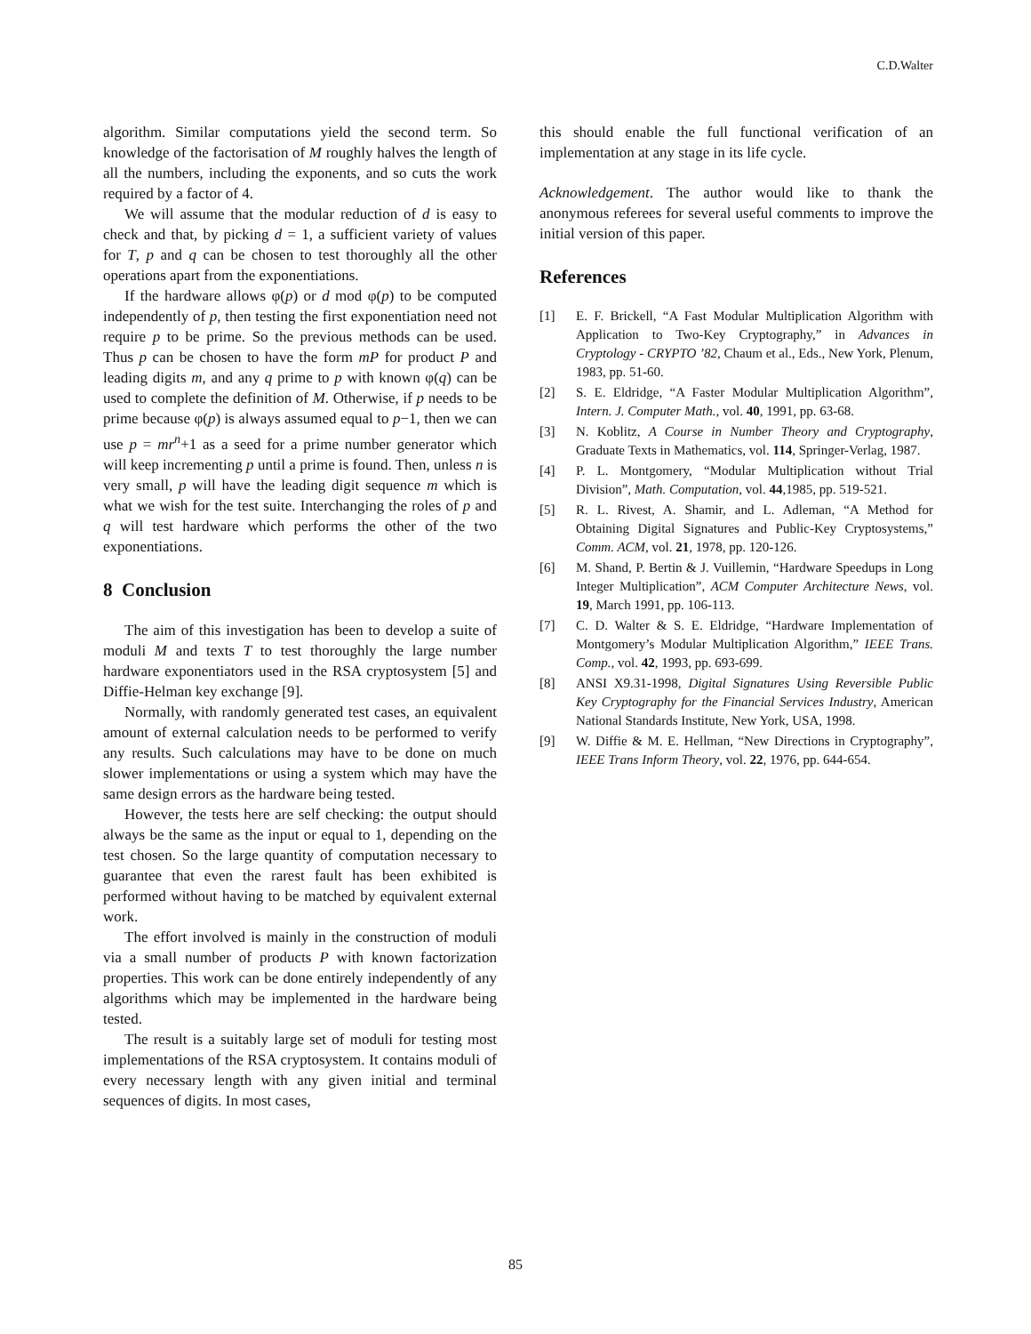C.D.Walter
algorithm. Similar computations yield the second term. So knowledge of the factorisation of M roughly halves the length of all the numbers, including the exponents, and so cuts the work required by a factor of 4.
We will assume that the modular reduction of d is easy to check and that, by picking d = 1, a sufficient variety of values for T, p and q can be chosen to test thoroughly all the other operations apart from the exponentiations.
If the hardware allows φ(p) or d mod φ(p) to be computed independently of p, then testing the first exponentiation need not require p to be prime. So the previous methods can be used. Thus p can be chosen to have the form mP for product P and leading digits m, and any q prime to p with known φ(q) can be used to complete the definition of M. Otherwise, if p needs to be prime because φ(p) is always assumed equal to p−1, then we can use p = mr<sup>n</sup>+1 as a seed for a prime number generator which will keep incrementing p until a prime is found. Then, unless n is very small, p will have the leading digit sequence m which is what we wish for the test suite. Interchanging the roles of p and q will test hardware which performs the other of the two exponentiations.
8 Conclusion
The aim of this investigation has been to develop a suite of moduli M and texts T to test thoroughly the large number hardware exponentiators used in the RSA cryptosystem [5] and Diffie-Helman key exchange [9].
Normally, with randomly generated test cases, an equivalent amount of external calculation needs to be performed to verify any results. Such calculations may have to be done on much slower implementations or using a system which may have the same design errors as the hardware being tested.
However, the tests here are self checking: the output should always be the same as the input or equal to 1, depending on the test chosen. So the large quantity of computation necessary to guarantee that even the rarest fault has been exhibited is performed without having to be matched by equivalent external work.
The effort involved is mainly in the construction of moduli via a small number of products P with known factorization properties. This work can be done entirely independently of any algorithms which may be implemented in the hardware being tested.
The result is a suitably large set of moduli for testing most implementations of the RSA cryptosystem. It contains moduli of every necessary length with any given initial and terminal sequences of digits. In most cases,
this should enable the full functional verification of an implementation at any stage in its life cycle.
Acknowledgement. The author would like to thank the anonymous referees for several useful comments to improve the initial version of this paper.
References
[1] E. F. Brickell, “A Fast Modular Multiplication Algorithm with Application to Two-Key Cryptography,” in Advances in Cryptology - CRYPTO ’82, Chaum et al., Eds., New York, Plenum, 1983, pp. 51-60.
[2] S. E. Eldridge, “A Faster Modular Multiplication Algorithm”, Intern. J. Computer Math., vol. 40, 1991, pp. 63-68.
[3] N. Koblitz, A Course in Number Theory and Cryptography, Graduate Texts in Mathematics, vol. 114, Springer-Verlag, 1987.
[4] P. L. Montgomery, “Modular Multiplication without Trial Division”, Math. Computation, vol. 44,1985, pp. 519-521.
[5] R. L. Rivest, A. Shamir, and L. Adleman, “A Method for Obtaining Digital Signatures and Public-Key Cryptosystems,” Comm. ACM, vol. 21, 1978, pp. 120-126.
[6] M. Shand, P. Bertin & J. Vuillemin, “Hardware Speedups in Long Integer Multiplication”, ACM Computer Architecture News, vol. 19, March 1991, pp. 106-113.
[7] C. D. Walter & S. E. Eldridge, “Hardware Implementation of Montgomery’s Modular Multiplication Algorithm,” IEEE Trans. Comp., vol. 42, 1993, pp. 693-699.
[8] ANSI X9.31-1998, Digital Signatures Using Reversible Public Key Cryptography for the Financial Services Industry, American National Standards Institute, New York, USA, 1998.
[9] W. Diffie & M. E. Hellman, “New Directions in Cryptography”, IEEE Trans Inform Theory, vol. 22, 1976, pp. 644-654.
85